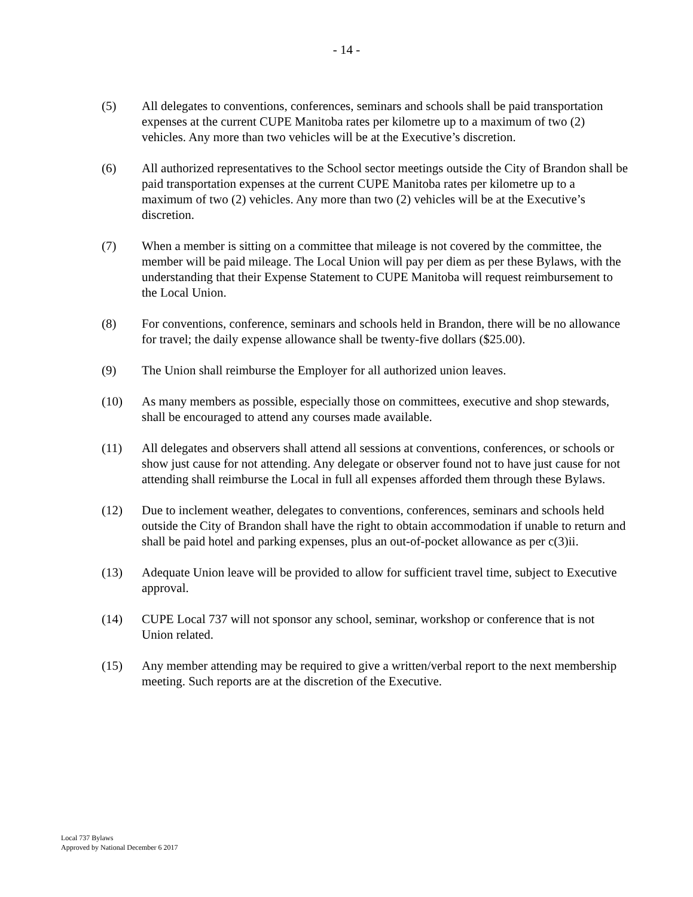- 14 -
(5) All delegates to conventions, conferences, seminars and schools shall be paid transportation expenses at the current CUPE Manitoba rates per kilometre up to a maximum of two (2) vehicles. Any more than two vehicles will be at the Executive’s discretion.
(6) All authorized representatives to the School sector meetings outside the City of Brandon shall be paid transportation expenses at the current CUPE Manitoba rates per kilometre up to a maximum of two (2) vehicles. Any more than two (2) vehicles will be at the Executive’s discretion.
(7) When a member is sitting on a committee that mileage is not covered by the committee, the member will be paid mileage. The Local Union will pay per diem as per these Bylaws, with the understanding that their Expense Statement to CUPE Manitoba will request reimbursement to the Local Union.
(8) For conventions, conference, seminars and schools held in Brandon, there will be no allowance for travel; the daily expense allowance shall be twenty-five dollars ($25.00).
(9) The Union shall reimburse the Employer for all authorized union leaves.
(10) As many members as possible, especially those on committees, executive and shop stewards, shall be encouraged to attend any courses made available.
(11) All delegates and observers shall attend all sessions at conventions, conferences, or schools or show just cause for not attending. Any delegate or observer found not to have just cause for not attending shall reimburse the Local in full all expenses afforded them through these Bylaws.
(12) Due to inclement weather, delegates to conventions, conferences, seminars and schools held outside the City of Brandon shall have the right to obtain accommodation if unable to return and shall be paid hotel and parking expenses, plus an out-of-pocket allowance as per c(3)ii.
(13) Adequate Union leave will be provided to allow for sufficient travel time, subject to Executive approval.
(14) CUPE Local 737 will not sponsor any school, seminar, workshop or conference that is not Union related.
(15) Any member attending may be required to give a written/verbal report to the next membership meeting. Such reports are at the discretion of the Executive.
Local 737 Bylaws
Approved by National December 6 2017